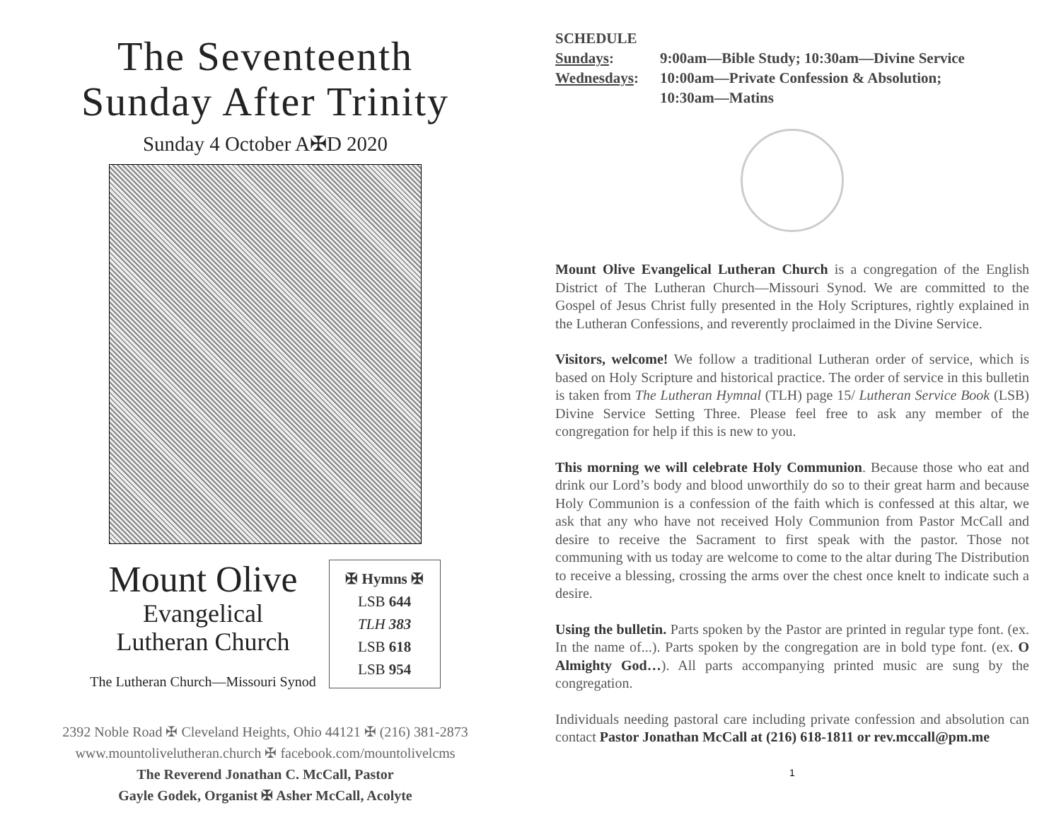The Seventeenth
Sunday After Trinity
Sunday 4 October A✠D 2020
Mount Olive
Evangelical
Lutheran Church
The Lutheran Church—Missouri Synod
✠ Hymns ✠
LSB 644
TLH 383
LSB 618
LSB 954
2392 Noble Road ✠ Cleveland Heights, Ohio 44121 ✠ (216) 381-2873
www.mountolivelutheran.church ✠ facebook.com/mountolivelcms
The Reverend Jonathan C. McCall, Pastor
Gayle Godek, Organist ✠ Asher McCall, Acolyte
SCHEDULE
| Sundays : | 9:00am—Bible Study; 10:30am—Divine Service |
| Wednesdays : | 10:00am—Private Confession & Absolution; 10:30am—Matins |
Mount Olive Evangelical Lutheran Church is a congregation of the English District of The Lutheran Church—Missouri Synod. We are committed to the Gospel of Jesus Christ fully presented in the Holy Scriptures, rightly explained in the Lutheran Confessions, and reverently proclaimed in the Divine Service.
Visitors, welcome! We follow a traditional Lutheran order of service, which is based on Holy Scripture and historical practice. The order of service in this bulletin is taken from The Lutheran Hymnal (TLH) page 15/ Lutheran Service Book (LSB) Divine Service Setting Three. Please feel free to ask any member of the congregation for help if this is new to you.
This morning we will celebrate Holy Communion. Because those who eat and drink our Lord’s body and blood unworthily do so to their great harm and because Holy Communion is a confession of the faith which is confessed at this altar, we ask that any who have not received Holy Communion from Pastor McCall and desire to receive the Sacrament to first speak with the pastor. Those not communing with us today are welcome to come to the altar during The Distribution to receive a blessing, crossing the arms over the chest once knelt to indicate such a desire.
Using the bulletin. Parts spoken by the Pastor are printed in regular type font. (ex. In the name of...). Parts spoken by the congregation are in bold type font. (ex. O Almighty God…). All parts accompanying printed music are sung by the congregation.
Individuals needing pastoral care including private confession and absolution can contact Pastor Jonathan McCall at (216) 618-1811 or rev.mccall@pm.me
1